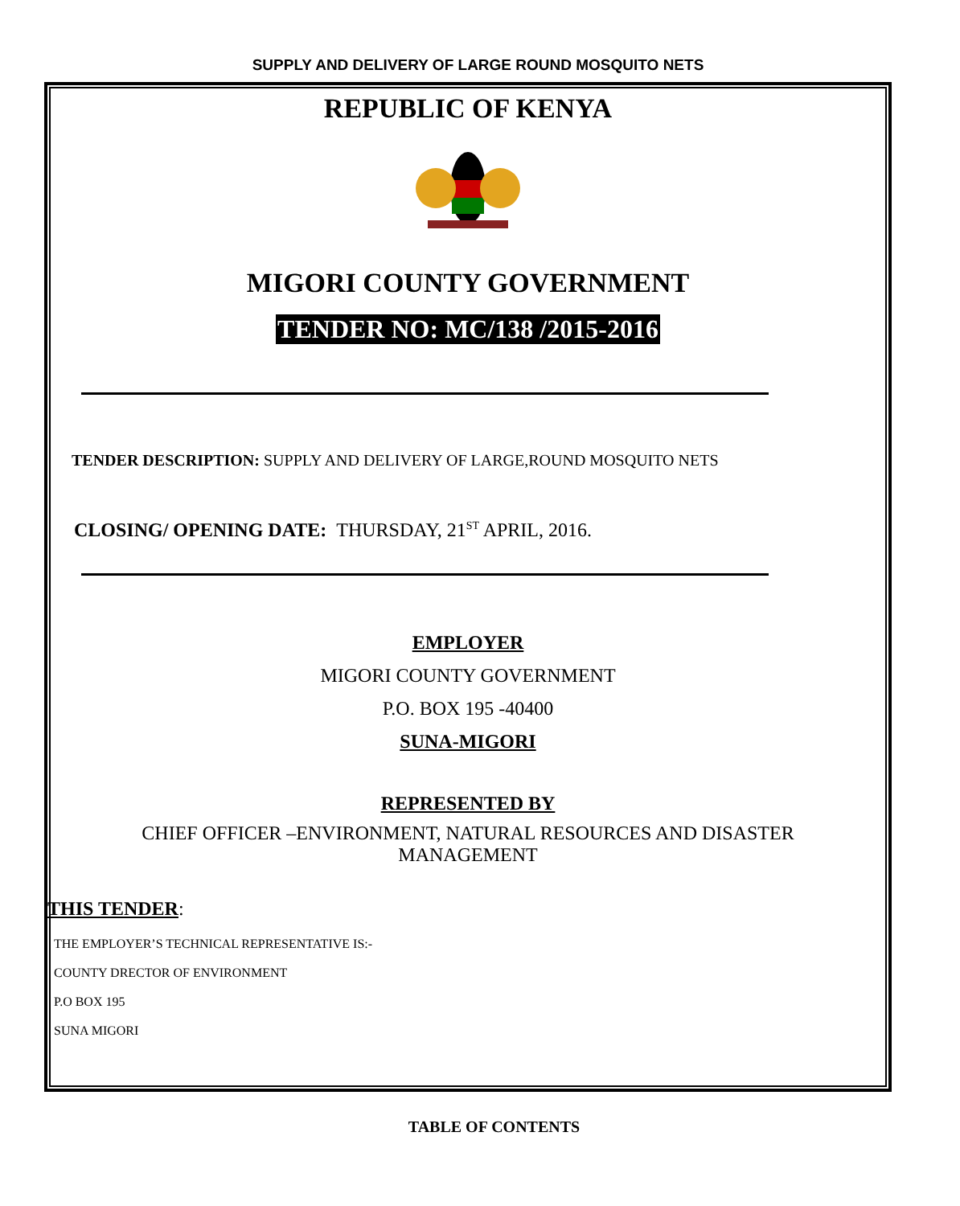SUPPLY AND DELIVERY OF LARGE ROUND MOSQUITO NETS
REPUBLIC OF KENYA
MIGORI COUNTY GOVERNMENT
TENDER NO: MC/138 /2015-2016
TENDER DESCRIPTION: SUPPLY AND DELIVERY OF LARGE,ROUND MOSQUITO NETS
CLOSING/ OPENING DATE: THURSDAY, 21<sup>ST</sup> APRIL, 2016.
EMPLOYER
MIGORI COUNTY GOVERNMENT
P.O. BOX 195 -40400
SUNA-MIGORI
REPRESENTED BY
CHIEF OFFICER –ENVIRONMENT, NATURAL RESOURCES AND DISASTER
MANAGEMENT
THIS TENDER:
THE EMPLOYER’S TECHNICAL REPRESENTATIVE IS:-
COUNTY DRECTOR OF ENVIRONMENT
P.O BOX 195
SUNA MIGORI
TABLE OF CONTENTS